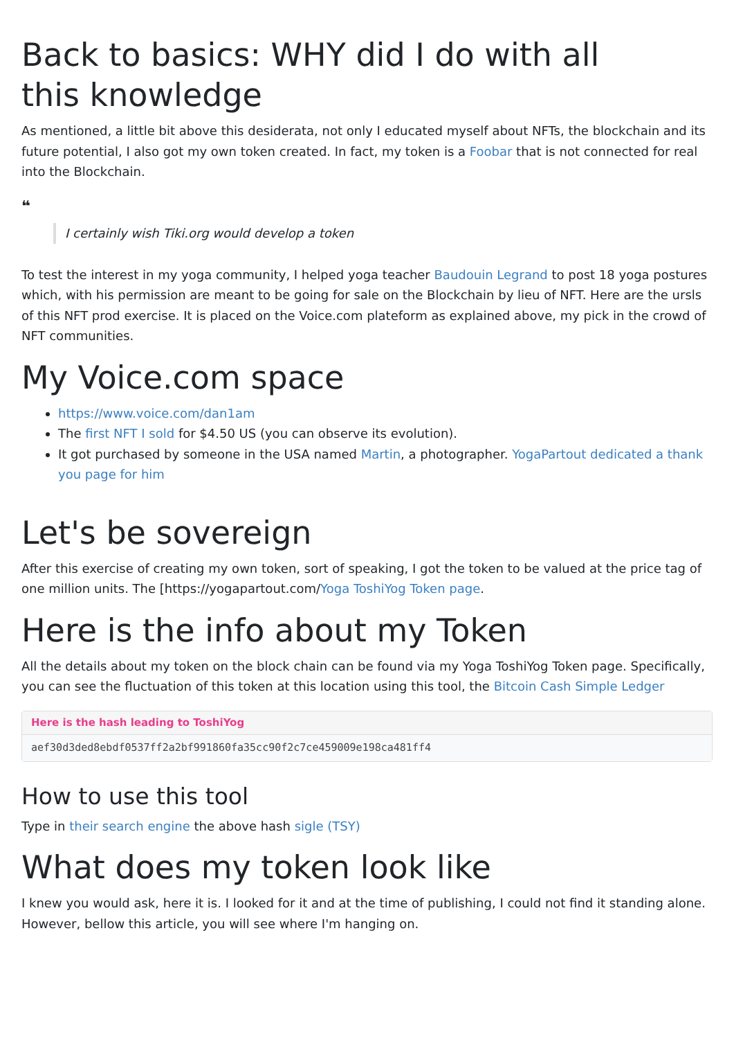Back to basics: WHY did I do with all
this knowledge
As mentioned, a little bit above this desiderata, not only I educated myself about NFTs, the blockchain and its future potential, I also got my own token created. In fact, my token is a Foobar that is not connected for real into the Blockchain.
❝
I certainly wish Tiki.org would develop a token
To test the interest in my yoga community, I helped yoga teacher Baudouin Legrand to post 18 yoga postures which, with his permission are meant to be going for sale on the Blockchain by lieu of NFT. Here are the ursls of this NFT prod exercise. It is placed on the Voice.com plateform as explained above, my pick in the crowd of NFT communities.
My Voice.com space
https://www.voice.com/dan1am
The first NFT I sold for $4.50 US (you can observe its evolution).
It got purchased by someone in the USA named Martin, a photographer. YogaPartout dedicated a thank you page for him
Let's be sovereign
After this exercise of creating my own token, sort of speaking, I got the token to be valued at the price tag of one million units. The [https://yogapartout.com/Yoga ToshiYog Token page.
Here is the info about my Token
All the details about my token on the block chain can be found via my Yoga ToshiYog Token page. Specifically, you can see the fluctuation of this token at this location using this tool, the Bitcoin Cash Simple Ledger
Here is the hash leading to ToshiYog
aef30d3ded8ebdf0537ff2a2bf991860fa35cc90f2c7ce459009e198ca481ff4
How to use this tool
Type in their search engine the above hash sigle (TSY)
What does my token look like
I knew you would ask, here it is. I looked for it and at the time of publishing, I could not find it standing alone. However, bellow this article, you will see where I'm hanging on.